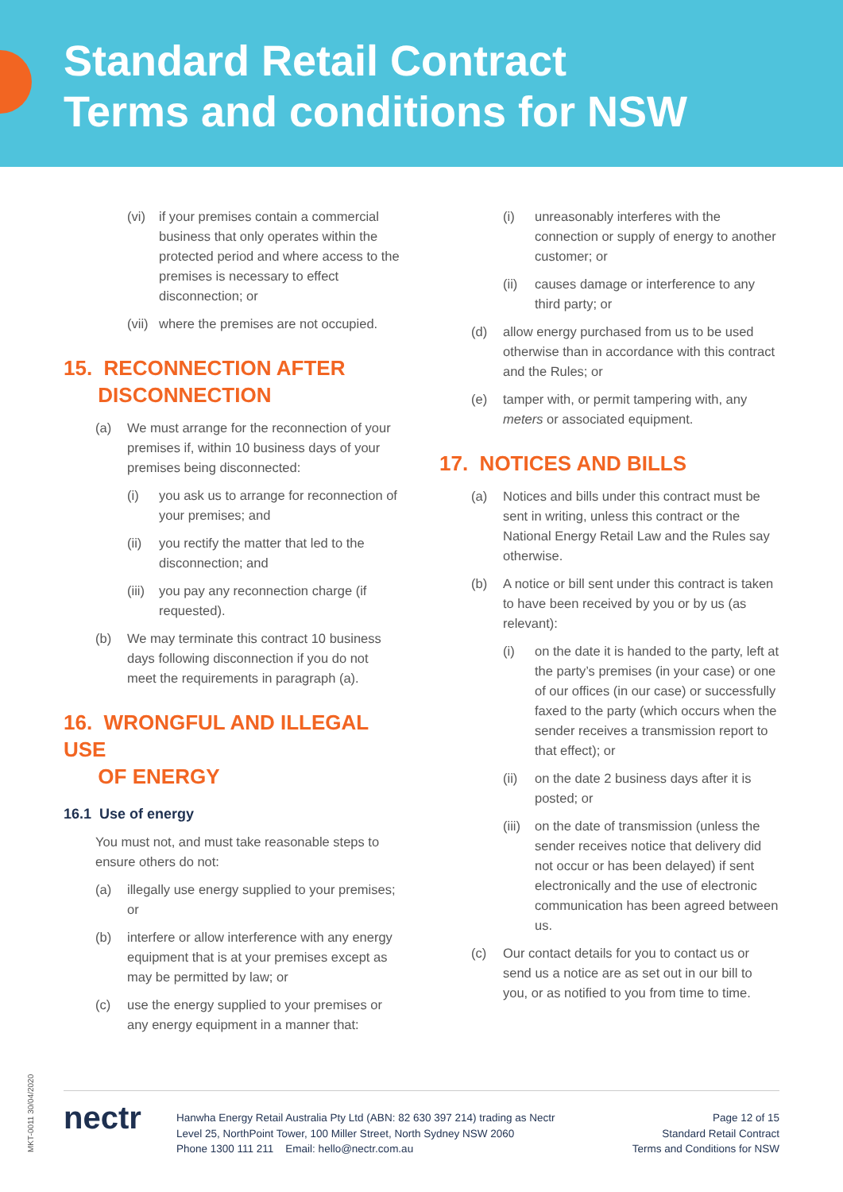Standard Retail Contract
Terms and conditions for NSW
(vi) if your premises contain a commercial business that only operates within the protected period and where access to the premises is necessary to effect disconnection; or
(vii) where the premises are not occupied.
15. RECONNECTION AFTER
DISCONNECTION
(a) We must arrange for the reconnection of your premises if, within 10 business days of your premises being disconnected:
(i) you ask us to arrange for reconnection of your premises; and
(ii) you rectify the matter that led to the disconnection; and
(iii) you pay any reconnection charge (if requested).
(b) We may terminate this contract 10 business days following disconnection if you do not meet the requirements in paragraph (a).
16. WRONGFUL AND ILLEGAL USE
OF ENERGY
16.1 Use of energy
You must not, and must take reasonable steps to ensure others do not:
(a) illegally use energy supplied to your premises; or
(b) interfere or allow interference with any energy equipment that is at your premises except as may be permitted by law; or
(c) use the energy supplied to your premises or any energy equipment in a manner that:
(i) unreasonably interferes with the connection or supply of energy to another customer; or
(ii) causes damage or interference to any third party; or
(d) allow energy purchased from us to be used otherwise than in accordance with this contract and the Rules; or
(e) tamper with, or permit tampering with, any meters or associated equipment.
17. NOTICES AND BILLS
(a) Notices and bills under this contract must be sent in writing, unless this contract or the National Energy Retail Law and the Rules say otherwise.
(b) A notice or bill sent under this contract is taken to have been received by you or by us (as relevant):
(i) on the date it is handed to the party, left at the party’s premises (in your case) or one of our offices (in our case) or successfully faxed to the party (which occurs when the sender receives a transmission report to that effect); or
(ii) on the date 2 business days after it is posted; or
(iii) on the date of transmission (unless the sender receives notice that delivery did not occur or has been delayed) if sent electronically and the use of electronic communication has been agreed between us.
(c) Our contact details for you to contact us or send us a notice are as set out in our bill to you, or as notified to you from time to time.
MKT-0011 30/04/2020
nectr
Hanwha Energy Retail Australia Pty Ltd (ABN: 82 630 397 214) trading as Nectr
Level 25, NorthPoint Tower, 100 Miller Street, North Sydney NSW 2060
Phone 1300 111 211 Email: hello@nectr.com.au
Page 12 of 15
Standard Retail Contract
Terms and Conditions for NSW